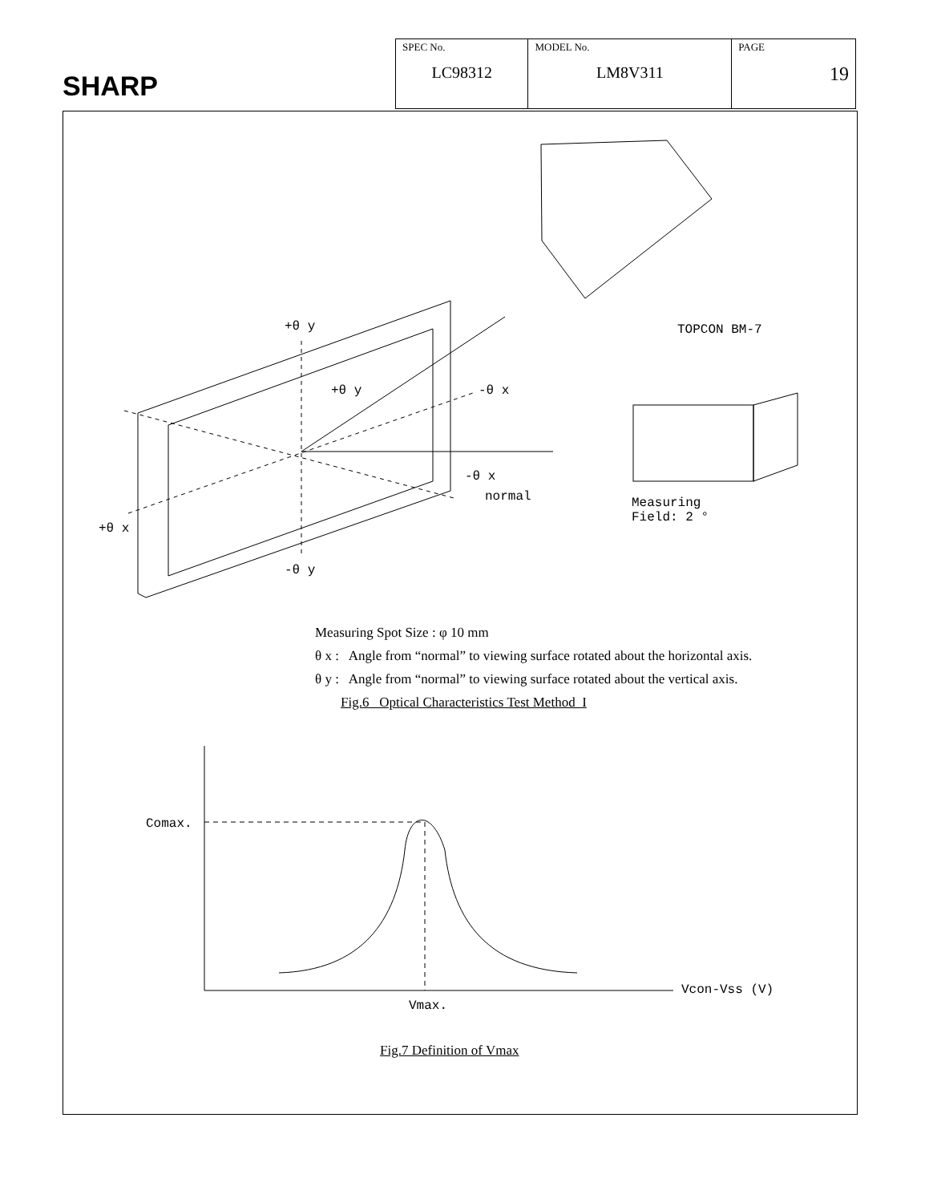SHARP
| SPEC No. LC98312 | MODEL No. LM8V311 | PAGE 19 |
+θ y
+θ y -θ x
-θ x
normal
+θ x
-θ y
TOPCON BM-7
Measuring
Field: 2 °
Measuring Spot Size : φ 10 mm
θ x : Angle from “normal” to viewing surface rotated about the horizontal axis.
θ y : Angle from “normal” to viewing surface rotated about the vertical axis.
Fig.6 Optical Characteristics Test Method I
Comax.
Vmax.
Vcon-Vss (V)
Fig.7 Definition of Vmax